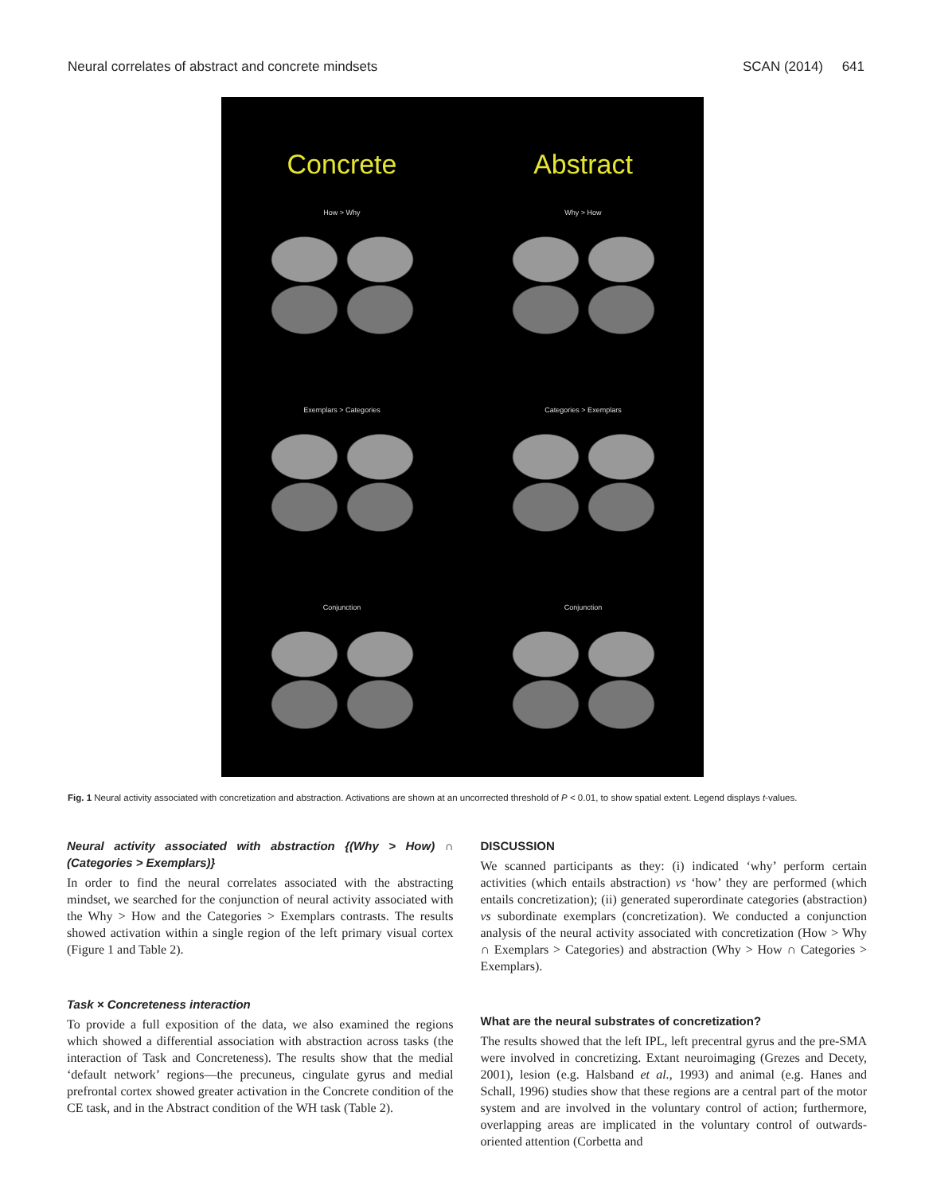Neural correlates of abstract and concrete mindsets SCAN (2014) 641
Concrete
Abstract
How > Why
Why > How
Exemplars > Categories
Categories > Exemplars
Conjunction
Conjunction
Fig. 1 Neural activity associated with concretization and abstraction. Activations are shown at an uncorrected threshold of P < 0.01, to show spatial extent. Legend displays t-values.
Neural activity associated with abstraction {(Why > How) ∩ (Categories > Exemplars)}
In order to find the neural correlates associated with the abstracting mindset, we searched for the conjunction of neural activity associated with the Why > How and the Categories > Exemplars contrasts. The results showed activation within a single region of the left primary visual cortex (Figure 1 and Table 2).
Task × Concreteness interaction
To provide a full exposition of the data, we also examined the regions which showed a differential association with abstraction across tasks (the interaction of Task and Concreteness). The results show that the medial ‘default network’ regions—the precuneus, cingulate gyrus and medial prefrontal cortex showed greater activation in the Concrete condition of the CE task, and in the Abstract condition of the WH task (Table 2).
DISCUSSION
We scanned participants as they: (i) indicated ‘why’ perform certain activities (which entails abstraction) vs ‘how’ they are performed (which entails concretization); (ii) generated superordinate categories (abstraction) vs subordinate exemplars (concretization). We conducted a conjunction analysis of the neural activity associated with concretization (How > Why ∩ Exemplars > Categories) and abstraction (Why > How ∩ Categories > Exemplars).
What are the neural substrates of concretization?
The results showed that the left IPL, left precentral gyrus and the pre-SMA were involved in concretizing. Extant neuroimaging (Grezes and Decety, 2001), lesion (e.g. Halsband et al., 1993) and animal (e.g. Hanes and Schall, 1996) studies show that these regions are a central part of the motor system and are involved in the voluntary control of action; furthermore, overlapping areas are implicated in the voluntary control of outwards-oriented attention (Corbetta and